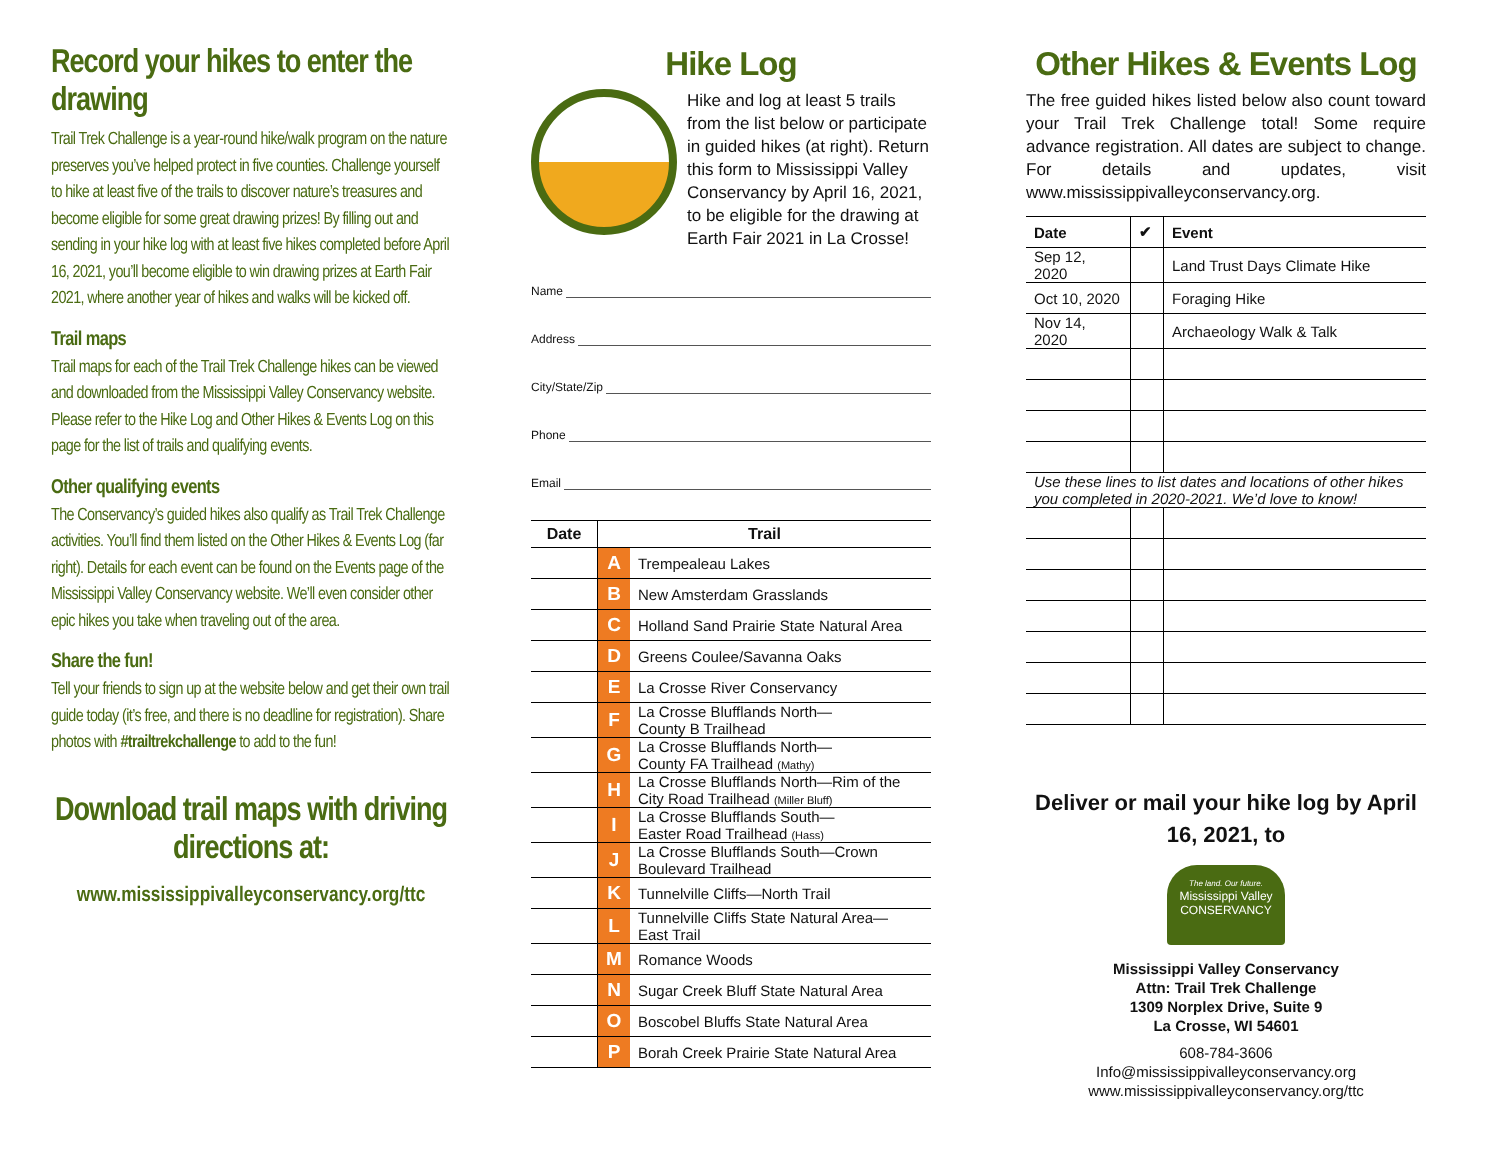Record your hikes to enter the drawing
Trail Trek Challenge is a year-round hike/walk program on the nature preserves you’ve helped protect in five counties. Challenge yourself to hike at least five of the trails to discover nature’s treasures and become eligible for some great drawing prizes! By filling out and sending in your hike log with at least five hikes completed before April 16, 2021, you’ll become eligible to win drawing prizes at Earth Fair 2021, where another year of hikes and walks will be kicked off.
Trail maps
Trail maps for each of the Trail Trek Challenge hikes can be viewed and downloaded from the Mississippi Valley Conservancy website. Please refer to the Hike Log and Other Hikes & Events Log on this page for the list of trails and qualifying events.
Other qualifying events
The Conservancy’s guided hikes also qualify as Trail Trek Challenge activities. You’ll find them listed on the Other Hikes & Events Log (far right). Details for each event can be found on the Events page of the Mississippi Valley Conservancy website. We’ll even consider other epic hikes you take when traveling out of the area.
Share the fun!
Tell your friends to sign up at the website below and get their own trail guide today (it’s free, and there is no deadline for registration). Share photos with #trailtrekchallenge to add to the fun!
Download trail maps with driving directions at:
www.mississippivalleyconservancy.org/ttc
Hike Log
Hike and log at least 5 trails from the list below or participate in guided hikes (at right). Return this form to Mississippi Valley Conservancy by April 16, 2021, to be eligible for the drawing at Earth Fair 2021 in La Crosse!
Name
Address
City/State/Zip
Phone
Email
| Date | Trail | |
| --- | --- | --- |
| | A | Trempealeau Lakes |
| | B | New Amsterdam Grasslands |
| | C | Holland Sand Prairie State Natural Area |
| | D | Greens Coulee/Savanna Oaks |
| | E | La Crosse River Conservancy |
| | F | La Crosse Blufflands North— County B Trailhead |
| | G | La Crosse Blufflands North— County FA Trailhead (Mathy) |
| | H | La Crosse Blufflands North—Rim of the City Road Trailhead (Miller Bluff) |
| | I | La Crosse Blufflands South— Easter Road Trailhead (Hass) |
| | J | La Crosse Blufflands South—Crown Boulevard Trailhead |
| | K | Tunnelville Cliffs—North Trail |
| | L | Tunnelville Cliffs State Natural Area— East Trail |
| | M | Romance Woods |
| | N | Sugar Creek Bluff State Natural Area |
| | O | Boscobel Bluffs State Natural Area |
| | P | Borah Creek Prairie State Natural Area |
Other Hikes & Events Log
The free guided hikes listed below also count toward your Trail Trek Challenge total! Some require advance registration. All dates are subject to change. For details and updates, visit www.mississippivalleyconservancy.org.
| Date | ✔ | Event |
| --- | --- | --- |
| Sep 12, 2020 | | Land Trust Days Climate Hike |
| Oct 10, 2020 | | Foraging Hike |
| Nov 14, 2020 | | Archaeology Walk & Talk |
| Use these lines to list dates and locations of other hikes you completed in 2020-2021. We’d love to know! | | |
Deliver or mail your hike log by April 16, 2021, to
The land. Our future.
Mississippi Valley
CONSERVANCY
Mississippi Valley Conservancy
Attn: Trail Trek Challenge
1309 Norplex Drive, Suite 9
La Crosse, WI 54601
608-784-3606
Info@mississippivalleyconservancy.org
www.mississippivalleyconservancy.org/ttc